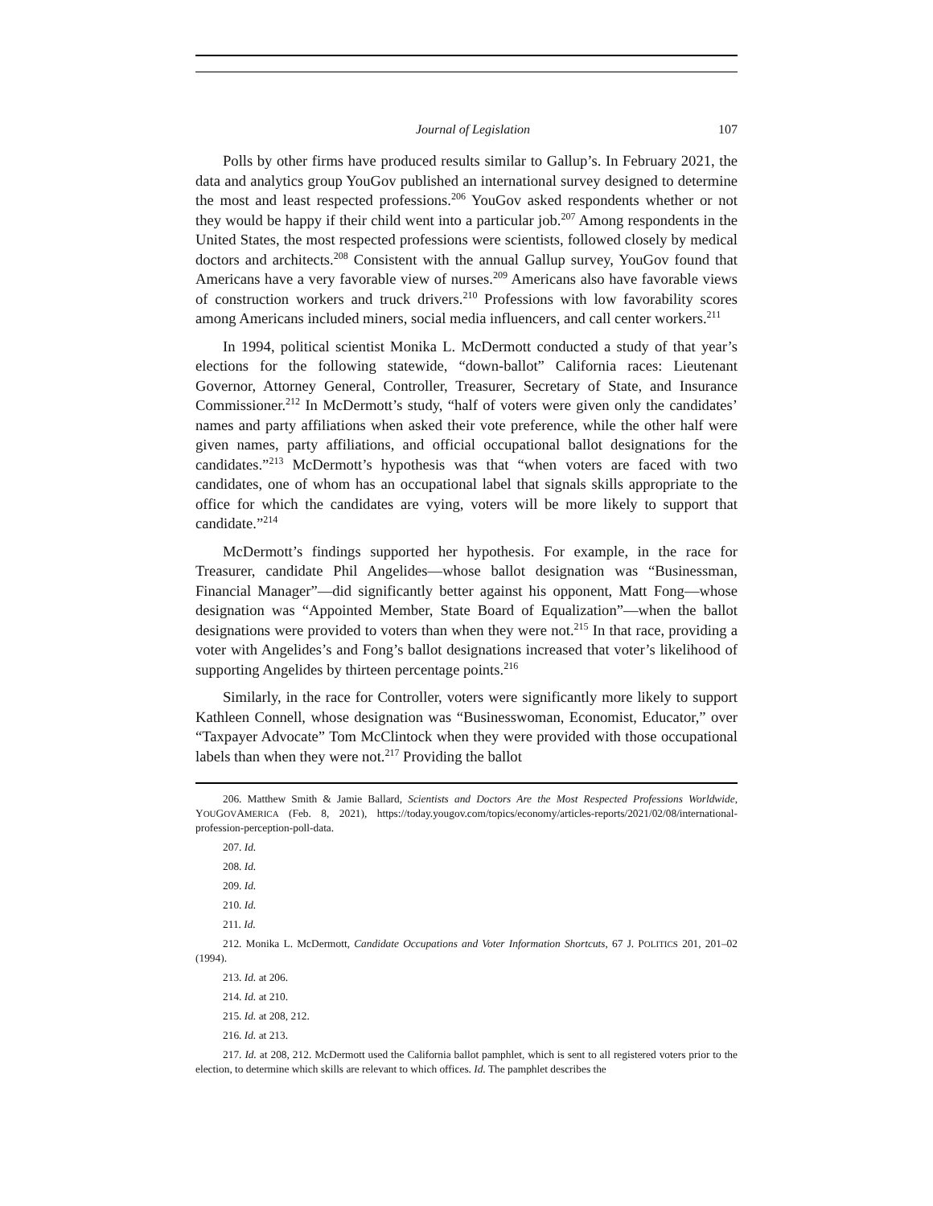Journal of Legislation 107
Polls by other firms have produced results similar to Gallup’s. In February 2021, the data and analytics group YouGov published an international survey designed to determine the most and least respected professions.<sup>206</sup> YouGov asked respondents whether or not they would be happy if their child went into a particular job.<sup>207</sup> Among respondents in the United States, the most respected professions were scientists, followed closely by medical doctors and architects.<sup>208</sup> Consistent with the annual Gallup survey, YouGov found that Americans have a very favorable view of nurses.<sup>209</sup> Americans also have favorable views of construction workers and truck drivers.<sup>210</sup> Professions with low favorability scores among Americans included miners, social media influencers, and call center workers.<sup>211</sup>
In 1994, political scientist Monika L. McDermott conducted a study of that year’s elections for the following statewide, “down-ballot” California races: Lieutenant Governor, Attorney General, Controller, Treasurer, Secretary of State, and Insurance Commissioner.<sup>212</sup> In McDermott’s study, “half of voters were given only the candidates’ names and party affiliations when asked their vote preference, while the other half were given names, party affiliations, and official occupational ballot designations for the candidates.”<sup>213</sup> McDermott’s hypothesis was that “when voters are faced with two candidates, one of whom has an occupational label that signals skills appropriate to the office for which the candidates are vying, voters will be more likely to support that candidate.”<sup>214</sup>
McDermott’s findings supported her hypothesis. For example, in the race for Treasurer, candidate Phil Angelides—whose ballot designation was “Businessman, Financial Manager”—did significantly better against his opponent, Matt Fong—whose designation was “Appointed Member, State Board of Equalization”—when the ballot designations were provided to voters than when they were not.<sup>215</sup> In that race, providing a voter with Angelides’s and Fong’s ballot designations increased that voter’s likelihood of supporting Angelides by thirteen percentage points.<sup>216</sup>
Similarly, in the race for Controller, voters were significantly more likely to support Kathleen Connell, whose designation was “Businesswoman, Economist, Educator,” over “Taxpayer Advocate” Tom McClintock when they were provided with those occupational labels than when they were not.<sup>217</sup> Providing the ballot
206. Matthew Smith & Jamie Ballard, Scientists and Doctors Are the Most Respected Professions Worldwide, YOUGOVAMERICA (Feb. 8, 2021), https://today.yougov.com/topics/economy/articles-reports/2021/02/08/international-profession-perception-poll-data.
207. Id.
208. Id.
209. Id.
210. Id.
211. Id.
212. Monika L. McDermott, Candidate Occupations and Voter Information Shortcuts, 67 J. POLITICS 201, 201–02 (1994).
213. Id. at 206.
214. Id. at 210.
215. Id. at 208, 212.
216. Id. at 213.
217. Id. at 208, 212. McDermott used the California ballot pamphlet, which is sent to all registered voters prior to the election, to determine which skills are relevant to which offices. Id. The pamphlet describes the